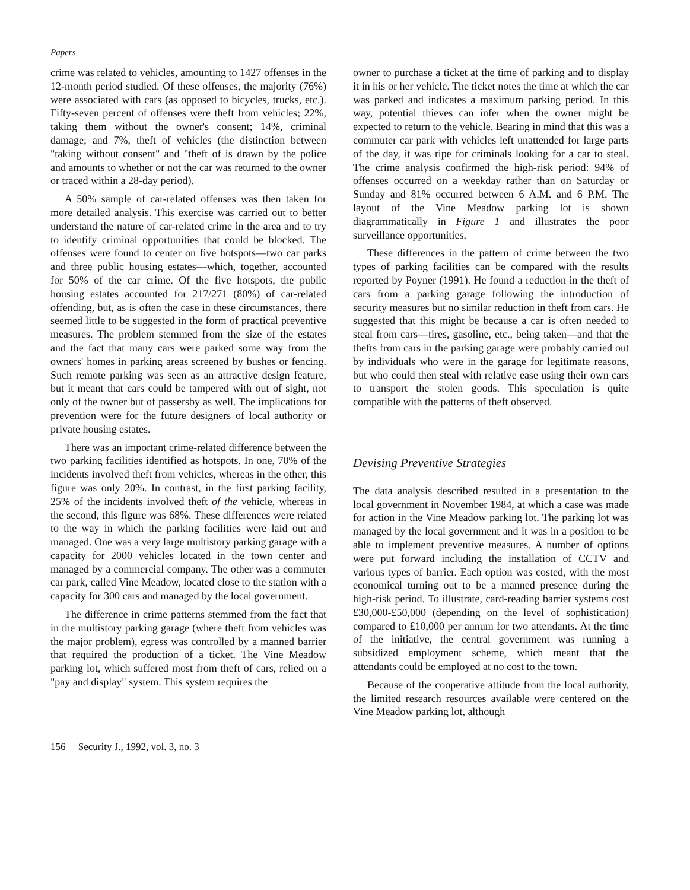Papers
crime was related to vehicles, amounting to 1427 offenses in the 12-month period studied. Of these offenses, the majority (76%) were associated with cars (as opposed to bicycles, trucks, etc.). Fifty-seven percent of offenses were theft from vehicles; 22%, taking them without the owner's consent; 14%, criminal damage; and 7%, theft of vehicles (the distinction between "taking without consent" and "theft of is drawn by the police and amounts to whether or not the car was returned to the owner or traced within a 28-day period).
A 50% sample of car-related offenses was then taken for more detailed analysis. This exercise was carried out to better understand the nature of car-related crime in the area and to try to identify criminal opportunities that could be blocked. The offenses were found to center on five hotspots—two car parks and three public housing estates—which, together, accounted for 50% of the car crime. Of the five hotspots, the public housing estates accounted for 217/271 (80%) of car-related offending, but, as is often the case in these circumstances, there seemed little to be suggested in the form of practical preventive measures. The problem stemmed from the size of the estates and the fact that many cars were parked some way from the owners' homes in parking areas screened by bushes or fencing. Such remote parking was seen as an attractive design feature, but it meant that cars could be tampered with out of sight, not only of the owner but of passersby as well. The implications for prevention were for the future designers of local authority or private housing estates.
There was an important crime-related difference between the two parking facilities identified as hotspots. In one, 70% of the incidents involved theft from vehicles, whereas in the other, this figure was only 20%. In contrast, in the first parking facility, 25% of the incidents involved theft of the vehicle, whereas in the second, this figure was 68%. These differences were related to the way in which the parking facilities were laid out and managed. One was a very large multistory parking garage with a capacity for 2000 vehicles located in the town center and managed by a commercial company. The other was a commuter car park, called Vine Meadow, located close to the station with a capacity for 300 cars and managed by the local government.
The difference in crime patterns stemmed from the fact that in the multistory parking garage (where theft from vehicles was the major problem), egress was controlled by a manned barrier that required the production of a ticket. The Vine Meadow parking lot, which suffered most from theft of cars, relied on a "pay and display" system. This system requires the
owner to purchase a ticket at the time of parking and to display it in his or her vehicle. The ticket notes the time at which the car was parked and indicates a maximum parking period. In this way, potential thieves can infer when the owner might be expected to return to the vehicle. Bearing in mind that this was a commuter car park with vehicles left unattended for large parts of the day, it was ripe for criminals looking for a car to steal. The crime analysis confirmed the high-risk period: 94% of offenses occurred on a weekday rather than on Saturday or Sunday and 81% occurred between 6 A.M. and 6 P.M. The layout of the Vine Meadow parking lot is shown diagrammatically in Figure 1 and illustrates the poor surveillance opportunities.
These differences in the pattern of crime between the two types of parking facilities can be compared with the results reported by Poyner (1991). He found a reduction in the theft of cars from a parking garage following the introduction of security measures but no similar reduction in theft from cars. He suggested that this might be because a car is often needed to steal from cars—tires, gasoline, etc., being taken—and that the thefts from cars in the parking garage were probably carried out by individuals who were in the garage for legitimate reasons, but who could then steal with relative ease using their own cars to transport the stolen goods. This speculation is quite compatible with the patterns of theft observed.
Devising Preventive Strategies
The data analysis described resulted in a presentation to the local government in November 1984, at which a case was made for action in the Vine Meadow parking lot. The parking lot was managed by the local government and it was in a position to be able to implement preventive measures. A number of options were put forward including the installation of CCTV and various types of barrier. Each option was costed, with the most economical turning out to be a manned presence during the high-risk period. To illustrate, card-reading barrier systems cost £30,000-£50,000 (depending on the level of sophistication) compared to £10,000 per annum for two attendants. At the time of the initiative, the central government was running a subsidized employment scheme, which meant that the attendants could be employed at no cost to the town.
Because of the cooperative attitude from the local authority, the limited research resources available were centered on the Vine Meadow parking lot, although
156 Security J., 1992, vol. 3, no. 3